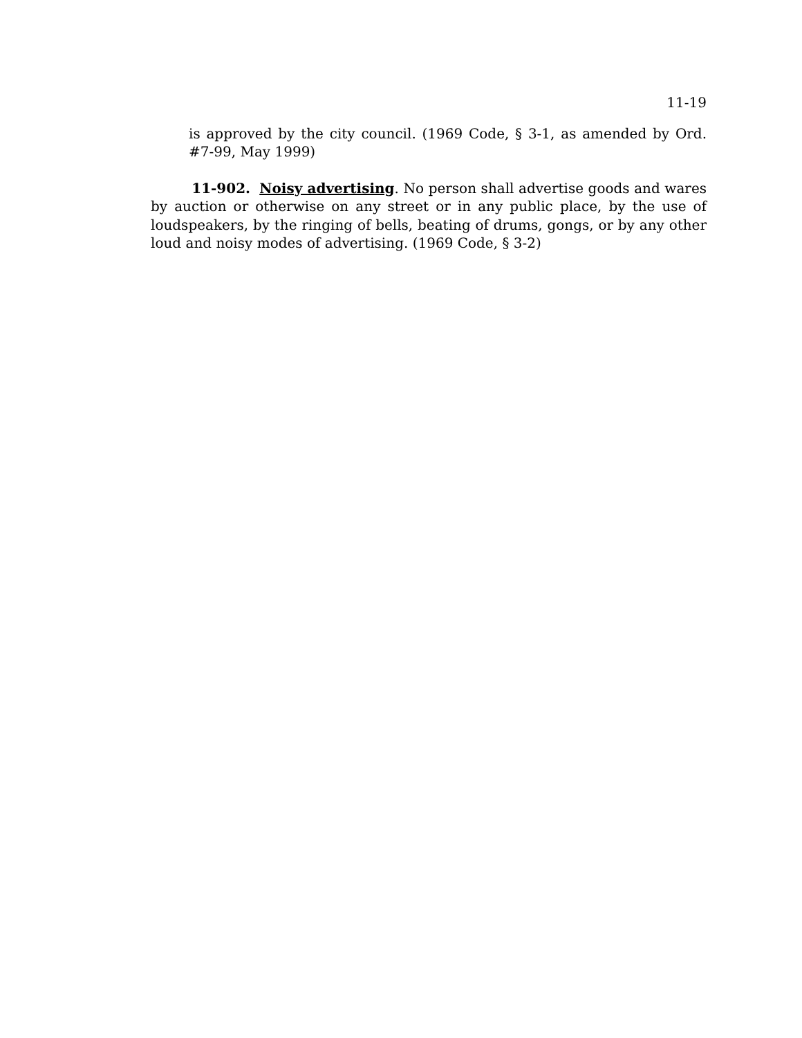11-19
is approved by the city council. (1969 Code, § 3-1, as amended by Ord. #7-99, May 1999)
11-902. Noisy advertising. No person shall advertise goods and wares by auction or otherwise on any street or in any public place, by the use of loudspeakers, by the ringing of bells, beating of drums, gongs, or by any other loud and noisy modes of advertising. (1969 Code, § 3-2)